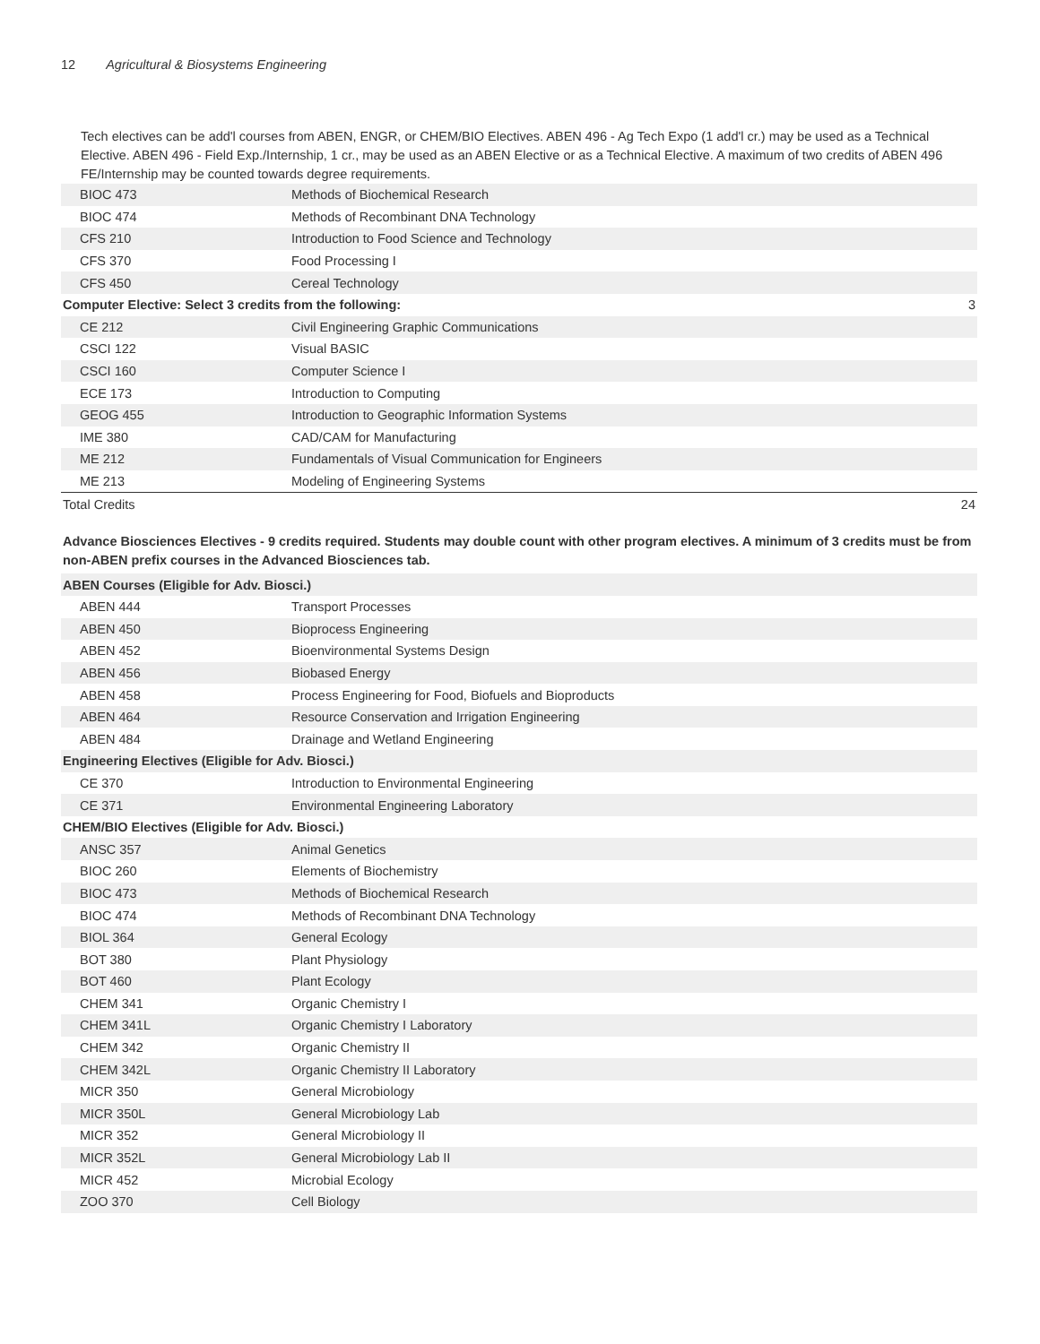12 Agricultural & Biosystems Engineering
Tech electives can be add'l courses from ABEN, ENGR, or CHEM/BIO Electives. ABEN 496 - Ag Tech Expo (1 add'l cr.) may be used as a Technical Elective. ABEN 496 - Field Exp./Internship, 1 cr., may be used as an ABEN Elective or as a Technical Elective. A maximum of two credits of ABEN 496 FE/Internship may be counted towards degree requirements.
| BIOC 473 | Methods of Biochemical Research | |
| BIOC 474 | Methods of Recombinant DNA Technology | |
| CFS 210 | Introduction to Food Science and Technology | |
| CFS 370 | Food Processing I | |
| CFS 450 | Cereal Technology | |
| Computer Elective: Select 3 credits from the following: | | 3 |
| CE 212 | Civil Engineering Graphic Communications | |
| CSCI 122 | Visual BASIC | |
| CSCI 160 | Computer Science I | |
| ECE 173 | Introduction to Computing | |
| GEOG 455 | Introduction to Geographic Information Systems | |
| IME 380 | CAD/CAM for Manufacturing | |
| ME 212 | Fundamentals of Visual Communication for Engineers | |
| ME 213 | Modeling of Engineering Systems | |
| Total Credits | | 24 |
Advance Biosciences Electives - 9 credits required. Students may double count with other program electives. A minimum of 3 credits must be from non-ABEN prefix courses in the Advanced Biosciences tab.
| ABEN Courses (Eligible for Adv. Biosci.) | | |
| ABEN 444 | Transport Processes | |
| ABEN 450 | Bioprocess Engineering | |
| ABEN 452 | Bioenvironmental Systems Design | |
| ABEN 456 | Biobased Energy | |
| ABEN 458 | Process Engineering for Food, Biofuels and Bioproducts | |
| ABEN 464 | Resource Conservation and Irrigation Engineering | |
| ABEN 484 | Drainage and Wetland Engineering | |
| Engineering Electives (Eligible for Adv. Biosci.) | | |
| CE 370 | Introduction to Environmental Engineering | |
| CE 371 | Environmental Engineering Laboratory | |
| CHEM/BIO Electives (Eligible for Adv. Biosci.) | | |
| ANSC 357 | Animal Genetics | |
| BIOC 260 | Elements of Biochemistry | |
| BIOC 473 | Methods of Biochemical Research | |
| BIOC 474 | Methods of Recombinant DNA Technology | |
| BIOL 364 | General Ecology | |
| BOT 380 | Plant Physiology | |
| BOT 460 | Plant Ecology | |
| CHEM 341 | Organic Chemistry I | |
| CHEM 341L | Organic Chemistry I Laboratory | |
| CHEM 342 | Organic Chemistry II | |
| CHEM 342L | Organic Chemistry II Laboratory | |
| MICR 350 | General Microbiology | |
| MICR 350L | General Microbiology Lab | |
| MICR 352 | General Microbiology II | |
| MICR 352L | General Microbiology Lab II | |
| MICR 452 | Microbial Ecology | |
| ZOO 370 | Cell Biology | |